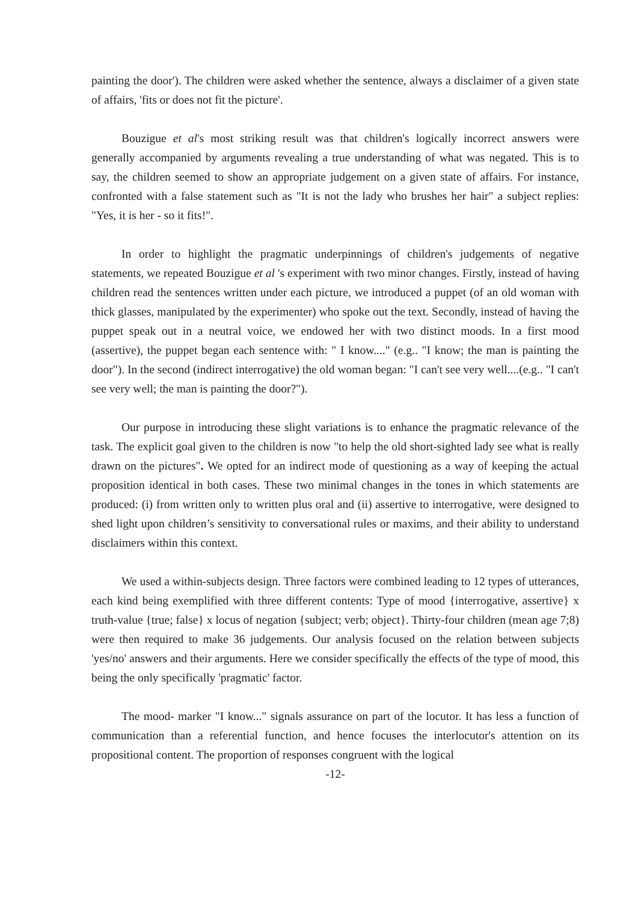painting the door'). The children were asked whether the sentence, always a disclaimer of a given state of affairs, 'fits or does not fit the picture'.
Bouzigue et al's most striking result was that children's logically incorrect answers were generally accompanied by arguments revealing a true understanding of what was negated. This is to say, the children seemed to show an appropriate judgement on a given state of affairs. For instance, confronted with a false statement such as "It is not the lady who brushes her hair" a subject replies: "Yes, it is her - so it fits!".
In order to highlight the pragmatic underpinnings of children's judgements of negative statements, we repeated Bouzigue et al 's experiment with two minor changes. Firstly, instead of having children read the sentences written under each picture, we introduced a puppet (of an old woman with thick glasses, manipulated by the experimenter) who spoke out the text. Secondly, instead of having the puppet speak out in a neutral voice, we endowed her with two distinct moods. In a first mood (assertive), the puppet began each sentence with: " I know...." (e.g.. "I know; the man is painting the door"). In the second (indirect interrogative) the old woman began: "I can't see very well....(e.g.. "I can't see very well; the man is painting the door?").
Our purpose in introducing these slight variations is to enhance the pragmatic relevance of the task. The explicit goal given to the children is now "to help the old short-sighted lady see what is really drawn on the pictures". We opted for an indirect mode of questioning as a way of keeping the actual proposition identical in both cases. These two minimal changes in the tones in which statements are produced: (i) from written only to written plus oral and (ii) assertive to interrogative, were designed to shed light upon children’s sensitivity to conversational rules or maxims, and their ability to understand disclaimers within this context.
We used a within-subjects design. Three factors were combined leading to 12 types of utterances, each kind being exemplified with three different contents: Type of mood {interrogative, assertive} x truth-value {true; false} x locus of negation {subject; verb; object}. Thirty-four children (mean age 7;8) were then required to make 36 judgements. Our analysis focused on the relation between subjects 'yes/no' answers and their arguments. Here we consider specifically the effects of the type of mood, this being the only specifically 'pragmatic' factor.
The mood- marker "I know..." signals assurance on part of the locutor. It has less a function of communication than a referential function, and hence focuses the interlocutor's attention on its propositional content. The proportion of responses congruent with the logical
-12-